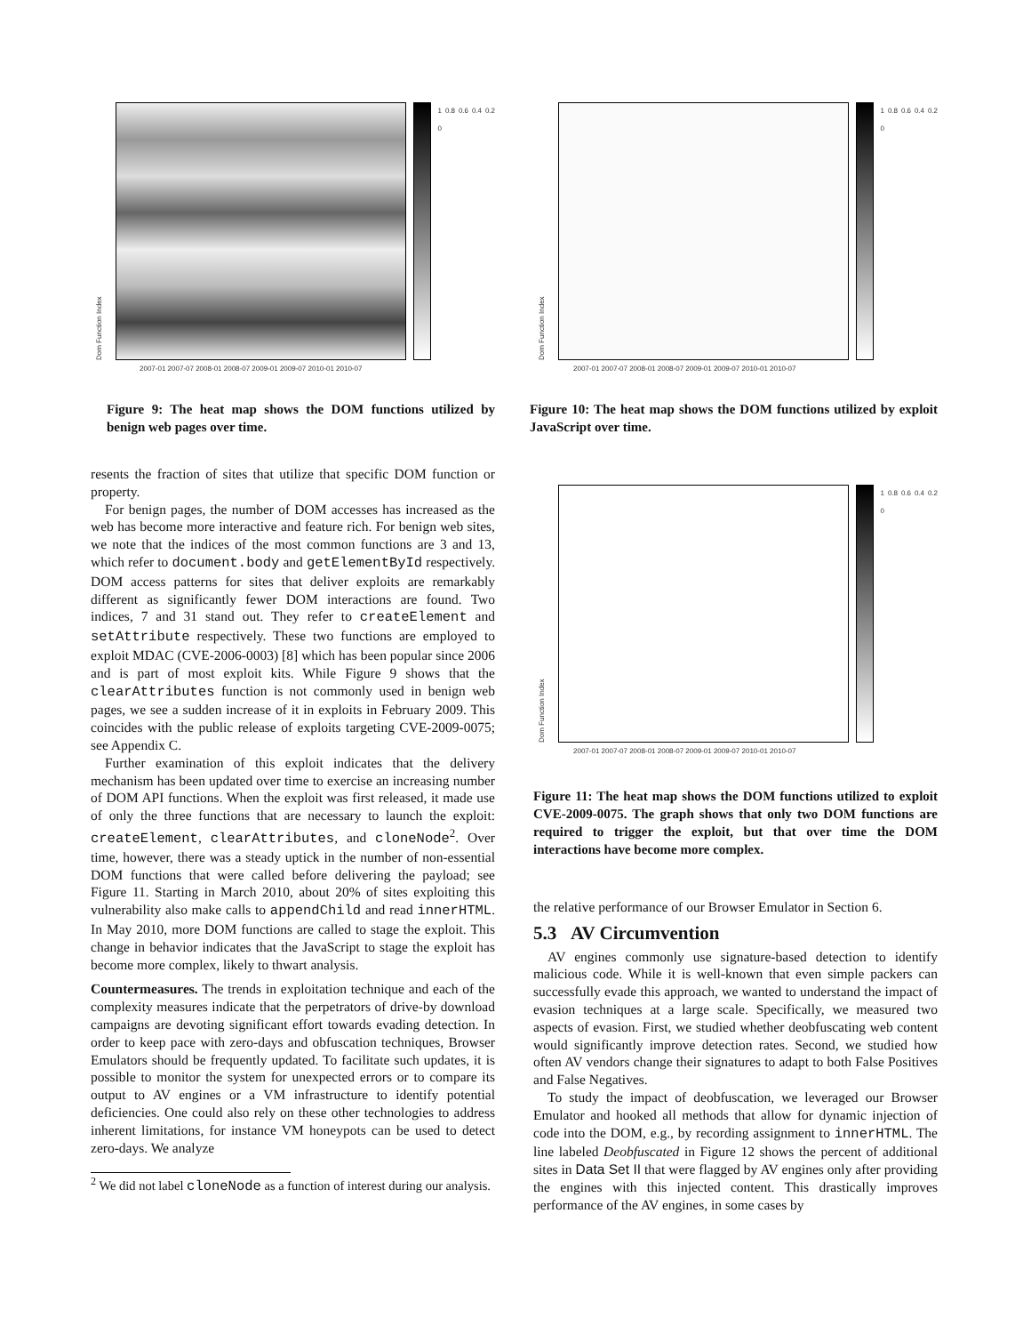Dom Function Index
1 0.8 0.6 0.4 0.2 0
2007-01 2007-07 2008-01 2008-07 2009-01 2009-07 2010-01 2010-07
Figure 9: The heat map shows the DOM functions utilized by benign web pages over time.
Dom Function Index
1 0.8 0.6 0.4 0.2 0
2007-01 2007-07 2008-01 2008-07 2009-01 2009-07 2010-01 2010-07
Figure 10: The heat map shows the DOM functions utilized by exploit JavaScript over time.
Dom Function Index
1 0.8 0.6 0.4 0.2 0
2007-01 2007-07 2008-01 2008-07 2009-01 2009-07 2010-01 2010-07
Figure 11: The heat map shows the DOM functions utilized to exploit CVE-2009-0075. The graph shows that only two DOM functions are required to trigger the exploit, but that over time the DOM interactions have become more complex.
resents the fraction of sites that utilize that specific DOM function or property.
For benign pages, the number of DOM accesses has increased as the web has become more interactive and feature rich. For benign web sites, we note that the indices of the most common functions are 3 and 13, which refer to document.body and getElementById respectively. DOM access patterns for sites that deliver exploits are remarkably different as significantly fewer DOM interactions are found. Two indices, 7 and 31 stand out. They refer to createElement and setAttribute respectively. These two functions are employed to exploit MDAC (CVE-2006-0003) [8] which has been popular since 2006 and is part of most exploit kits. While Figure 9 shows that the clearAttributes function is not commonly used in benign web pages, we see a sudden increase of it in exploits in February 2009. This coincides with the public release of exploits targeting CVE-2009-0075; see Appendix C.
Further examination of this exploit indicates that the delivery mechanism has been updated over time to exercise an increasing number of DOM API functions. When the exploit was first released, it made use of only the three functions that are necessary to launch the exploit: createElement, clearAttributes, and cloneNode<sup>2</sup>. Over time, however, there was a steady uptick in the number of non-essential DOM functions that were called before delivering the payload; see Figure 11. Starting in March 2010, about 20% of sites exploiting this vulnerability also make calls to appendChild and read innerHTML. In May 2010, more DOM functions are called to stage the exploit. This change in behavior indicates that the JavaScript to stage the exploit has become more complex, likely to thwart analysis.
Countermeasures. The trends in exploitation technique and each of the complexity measures indicate that the perpetrators of drive-by download campaigns are devoting significant effort towards evading detection. In order to keep pace with zero-days and obfuscation techniques, Browser Emulators should be frequently updated. To facilitate such updates, it is possible to monitor the system for unexpected errors or to compare its output to AV engines or a VM infrastructure to identify potential deficiencies. One could also rely on these other technologies to address inherent limitations, for instance VM honeypots can be used to detect zero-days. We analyze
<sup>2</sup> We did not label cloneNode as a function of interest during our analysis.
the relative performance of our Browser Emulator in Section 6.
5.3 AV Circumvention
AV engines commonly use signature-based detection to identify malicious code. While it is well-known that even simple packers can successfully evade this approach, we wanted to understand the impact of evasion techniques at a large scale. Specifically, we measured two aspects of evasion. First, we studied whether deobfuscating web content would significantly improve detection rates. Second, we studied how often AV vendors change their signatures to adapt to both False Positives and False Negatives.
To study the impact of deobfuscation, we leveraged our Browser Emulator and hooked all methods that allow for dynamic injection of code into the DOM, e.g., by recording assignment to innerHTML. The line labeled Deobfuscated in Figure 12 shows the percent of additional sites in Data Set II that were flagged by AV engines only after providing the engines with this injected content. This drastically improves performance of the AV engines, in some cases by